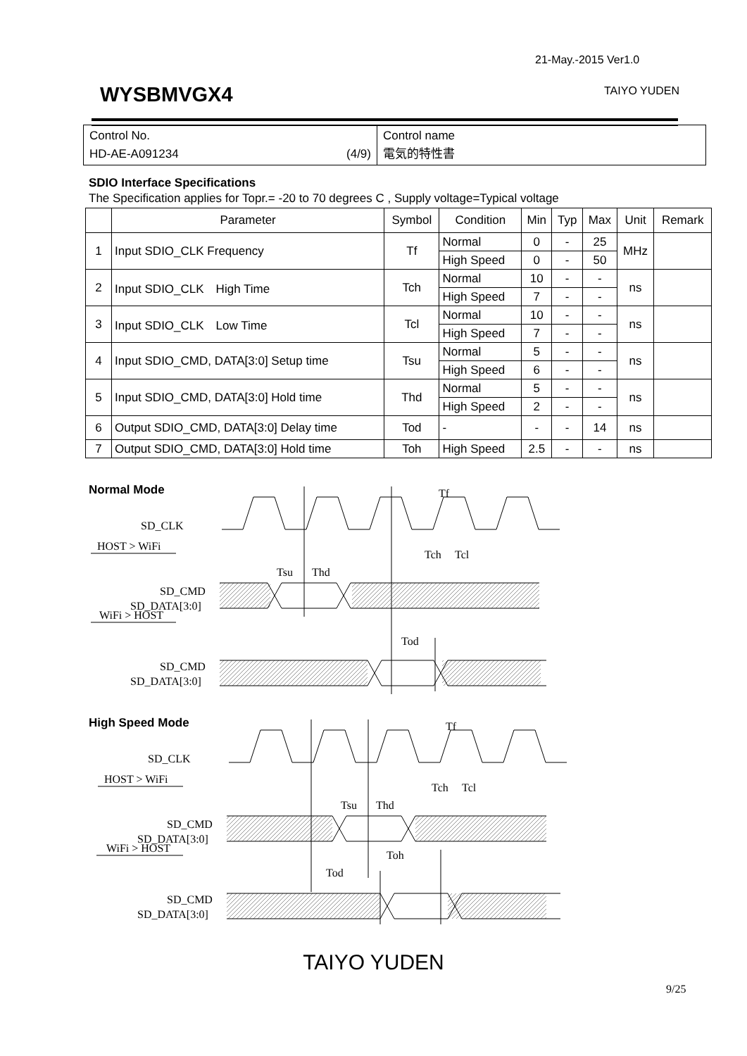21-May.-2015 Ver1.0
WYSBMVGX4 TAIYO YUDEN
| Control No. HD-AE-A091234 (4/9) | Control name 電気的特性書 |
SDIO Interface Specifications
The Specification applies for Topr.= -20 to 70 degrees C , Supply voltage=Typical voltage
| | Parameter | Symbol | Condition | Min | Typ | Max | Unit | Remark |
| --- | --- | --- | --- | --- | --- | --- | --- | --- |
| 1 | Input SDIO_CLK Frequency | Tf | Normal | 0 | - | 25 | MHz | |
| | | | High Speed | 0 | - | 50 | | |
| 2 | Input SDIO_CLK High Time | Tch | Normal | 10 | - | - | ns | |
| | | | High Speed | 7 | - | - | | |
| 3 | Input SDIO_CLK Low Time | Tcl | Normal | 10 | - | - | ns | |
| | | | High Speed | 7 | - | - | | |
| 4 | Input SDIO_CMD, DATA[3:0] Setup time | Tsu | Normal | 5 | - | - | ns | |
| | | | High Speed | 6 | - | - | | |
| 5 | Input SDIO_CMD, DATA[3:0] Hold time | Thd | Normal | 5 | - | - | ns | |
| | | | High Speed | 2 | - | - | | |
| 6 | Output SDIO_CMD, DATA[3:0] Delay time | Tod | - | - | - | 14 | ns | |
| 7 | Output SDIO_CMD, DATA[3:0] Hold time | Toh | High Speed | 2.5 | - | - | ns | |
Normal Mode
SD_CLK
HOST > WiFi
SD_CMD
SD_DATA[3:0]
WiFi > HOST
SD_CMD
SD_DATA[3:0]
Tf
Tch
Tcl
Tsu
Thd
Tod
High Speed Mode
SD_CLK
HOST > WiFi
SD_CMD
SD_DATA[3:0]
WiFi > HOST
SD_CMD
SD_DATA[3:0]
Tf
Tch
Tcl
Tsu
Thd
Toh
Tod
TAIYO YUDEN
9/25